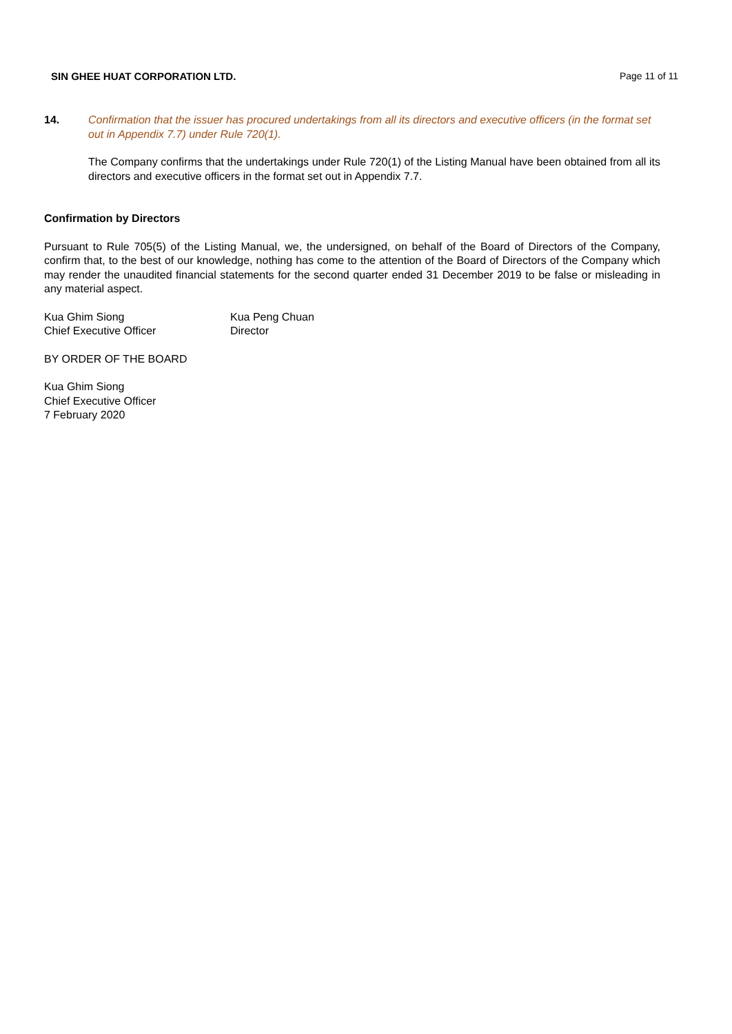SIN GHEE HUAT CORPORATION LTD. Page 11 of 11
14. Confirmation that the issuer has procured undertakings from all its directors and executive officers (in the format set out in Appendix 7.7) under Rule 720(1).
The Company confirms that the undertakings under Rule 720(1) of the Listing Manual have been obtained from all its directors and executive officers in the format set out in Appendix 7.7.
Confirmation by Directors
Pursuant to Rule 705(5) of the Listing Manual, we, the undersigned, on behalf of the Board of Directors of the Company, confirm that, to the best of our knowledge, nothing has come to the attention of the Board of Directors of the Company which may render the unaudited financial statements for the second quarter ended 31 December 2019 to be false or misleading in any material aspect.
Kua Ghim Siong
Chief Executive Officer
Kua Peng Chuan
Director
BY ORDER OF THE BOARD
Kua Ghim Siong
Chief Executive Officer
7 February 2020